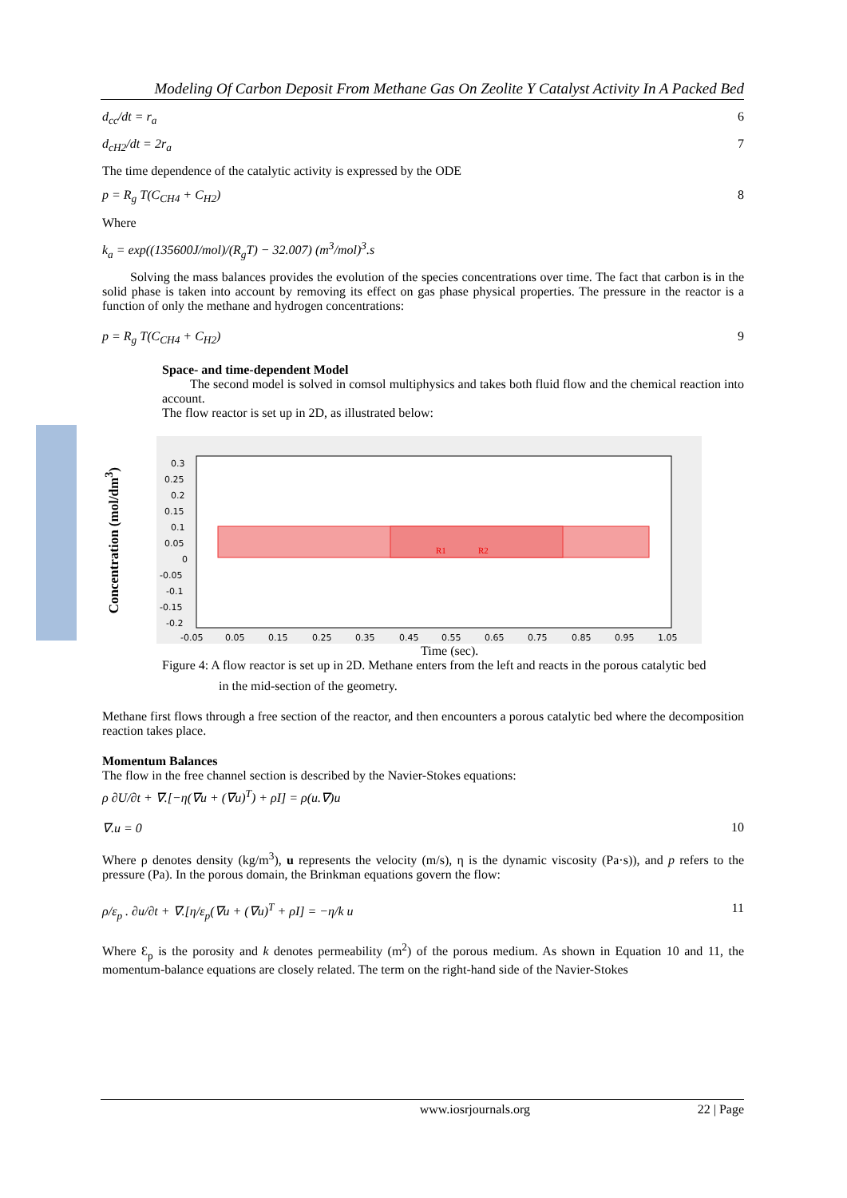Modeling Of Carbon Deposit From Methane Gas On Zeolite Y Catalyst Activity In A Packed Bed
d<sub>cc</sub>/dt = r<sub>a</sub> 6
d<sub>cH2</sub>/dt = 2r<sub>a</sub> 7
The time dependence of the catalytic activity is expressed by the ODE
p = R<sub>g</sub> T(C<sub>CH4</sub> + C<sub>H2</sub>) 8
Where
k<sub>a</sub> = exp((135600J/mol)/(R<sub>g</sub>T) − 32.007) (m<sup>3</sup>/mol)<sup>3</sup>.s
Solving the mass balances provides the evolution of the species concentrations over time. The fact that carbon is in the solid phase is taken into account by removing its effect on gas phase physical properties. The pressure in the reactor is a function of only the methane and hydrogen concentrations:
p = R<sub>g</sub> T(C<sub>CH4</sub> + C<sub>H2</sub>) 9
Space- and time-dependent Model
The second model is solved in comsol multiphysics and takes both fluid flow and the chemical reaction into account.
The flow reactor is set up in 2D, as illustrated below:
Concentration (mol/dm<sup>3</sup>)
R1
R2
0.3
0.25
0.2
0.15
0.1
0.05
0
-0.05
-0.1
-0.15
-0.2
-0.05
0.05
0.15
0.25
0.35
0.45
0.55
0.65
0.75
0.85
0.95
1.05
Time (sec).
Figure 4: A flow reactor is set up in 2D. Methane enters from the left and reacts in the porous catalytic bed
in the mid-section of the geometry.
Methane first flows through a free section of the reactor, and then encounters a porous catalytic bed where the decomposition reaction takes place.
Momentum Balances
The flow in the free channel section is described by the Navier-Stokes equations:
ρ ∂U/∂t + ∇.[−η(∇u + (∇u)<sup>T</sup>) + ρI] = ρ(u.∇)u
∇.u = 0 10
Where ρ denotes density (kg/m<sup>3</sup>), u represents the velocity (m/s), η is the dynamic viscosity (Pa·s)), and p refers to the pressure (Pa). In the porous domain, the Brinkman equations govern the flow:
ρ/ε<sub>p</sub> . ∂u/∂t + ∇.[η/ε<sub>p</sub>(∇u + (∇u)<sup>T</sup> + ρI] = −η/k u 11
Where Ɛ<sub>p</sub> is the porosity and k denotes permeability (m<sup>2</sup>) of the porous medium. As shown in Equation 10 and 11, the momentum-balance equations are closely related. The term on the right-hand side of the Navier-Stokes
www.iosrjournals.org 22 | Page